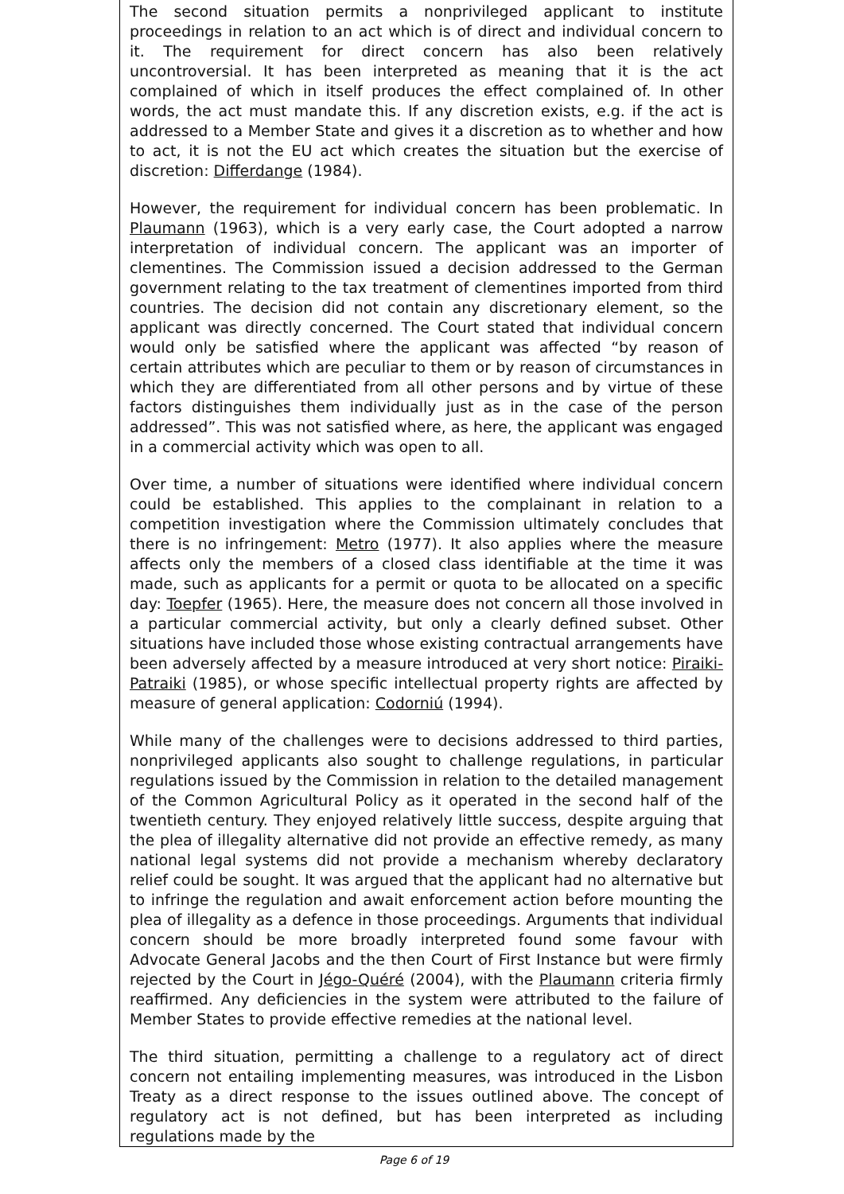The second situation permits a nonprivileged applicant to institute proceedings in relation to an act which is of direct and individual concern to it. The requirement for direct concern has also been relatively uncontroversial. It has been interpreted as meaning that it is the act complained of which in itself produces the effect complained of. In other words, the act must mandate this. If any discretion exists, e.g. if the act is addressed to a Member State and gives it a discretion as to whether and how to act, it is not the EU act which creates the situation but the exercise of discretion: Differdange (1984).
However, the requirement for individual concern has been problematic. In Plaumann (1963), which is a very early case, the Court adopted a narrow interpretation of individual concern. The applicant was an importer of clementines. The Commission issued a decision addressed to the German government relating to the tax treatment of clementines imported from third countries. The decision did not contain any discretionary element, so the applicant was directly concerned. The Court stated that individual concern would only be satisfied where the applicant was affected “by reason of certain attributes which are peculiar to them or by reason of circumstances in which they are differentiated from all other persons and by virtue of these factors distinguishes them individually just as in the case of the person addressed”. This was not satisfied where, as here, the applicant was engaged in a commercial activity which was open to all.
Over time, a number of situations were identified where individual concern could be established. This applies to the complainant in relation to a competition investigation where the Commission ultimately concludes that there is no infringement: Metro (1977). It also applies where the measure affects only the members of a closed class identifiable at the time it was made, such as applicants for a permit or quota to be allocated on a specific day: Toepfer (1965). Here, the measure does not concern all those involved in a particular commercial activity, but only a clearly defined subset. Other situations have included those whose existing contractual arrangements have been adversely affected by a measure introduced at very short notice: Piraiki-Patraiki (1985), or whose specific intellectual property rights are affected by measure of general application: Codorniú (1994).
While many of the challenges were to decisions addressed to third parties, nonprivileged applicants also sought to challenge regulations, in particular regulations issued by the Commission in relation to the detailed management of the Common Agricultural Policy as it operated in the second half of the twentieth century. They enjoyed relatively little success, despite arguing that the plea of illegality alternative did not provide an effective remedy, as many national legal systems did not provide a mechanism whereby declaratory relief could be sought. It was argued that the applicant had no alternative but to infringe the regulation and await enforcement action before mounting the plea of illegality as a defence in those proceedings. Arguments that individual concern should be more broadly interpreted found some favour with Advocate General Jacobs and the then Court of First Instance but were firmly rejected by the Court in Jégo-Quéré (2004), with the Plaumann criteria firmly reaffirmed. Any deficiencies in the system were attributed to the failure of Member States to provide effective remedies at the national level.
The third situation, permitting a challenge to a regulatory act of direct concern not entailing implementing measures, was introduced in the Lisbon Treaty as a direct response to the issues outlined above. The concept of regulatory act is not defined, but has been interpreted as including regulations made by the
Page 6 of 19